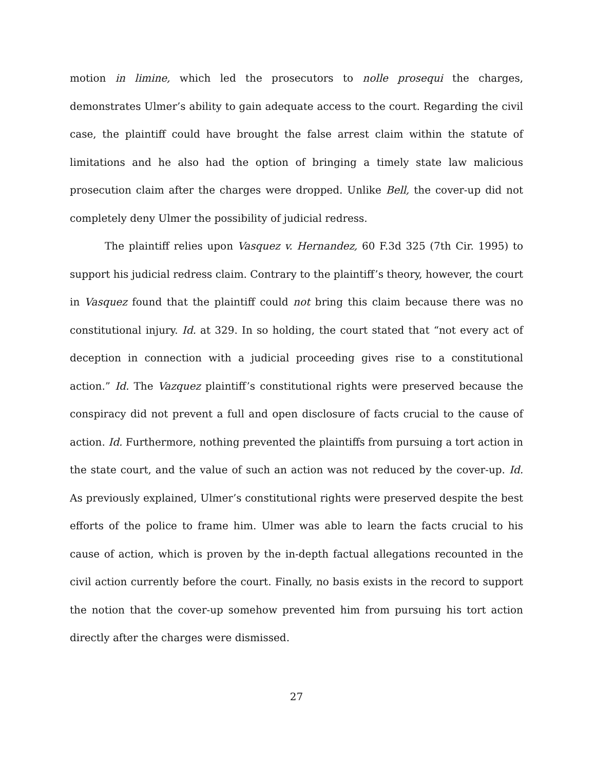motion in limine, which led the prosecutors to nolle prosequi the charges, demonstrates Ulmer’s ability to gain adequate access to the court. Regarding the civil case, the plaintiff could have brought the false arrest claim within the statute of limitations and he also had the option of bringing a timely state law malicious prosecution claim after the charges were dropped. Unlike Bell, the cover-up did not completely deny Ulmer the possibility of judicial redress.
The plaintiff relies upon Vasquez v. Hernandez, 60 F.3d 325 (7th Cir. 1995) to support his judicial redress claim. Contrary to the plaintiff’s theory, however, the court in Vasquez found that the plaintiff could not bring this claim because there was no constitutional injury. Id. at 329. In so holding, the court stated that “not every act of deception in connection with a judicial proceeding gives rise to a constitutional action.” Id. The Vazquez plaintiff’s constitutional rights were preserved because the conspiracy did not prevent a full and open disclosure of facts crucial to the cause of action. Id. Furthermore, nothing prevented the plaintiffs from pursuing a tort action in the state court, and the value of such an action was not reduced by the cover-up. Id. As previously explained, Ulmer’s constitutional rights were preserved despite the best efforts of the police to frame him. Ulmer was able to learn the facts crucial to his cause of action, which is proven by the in-depth factual allegations recounted in the civil action currently before the court. Finally, no basis exists in the record to support the notion that the cover-up somehow prevented him from pursuing his tort action directly after the charges were dismissed.
27